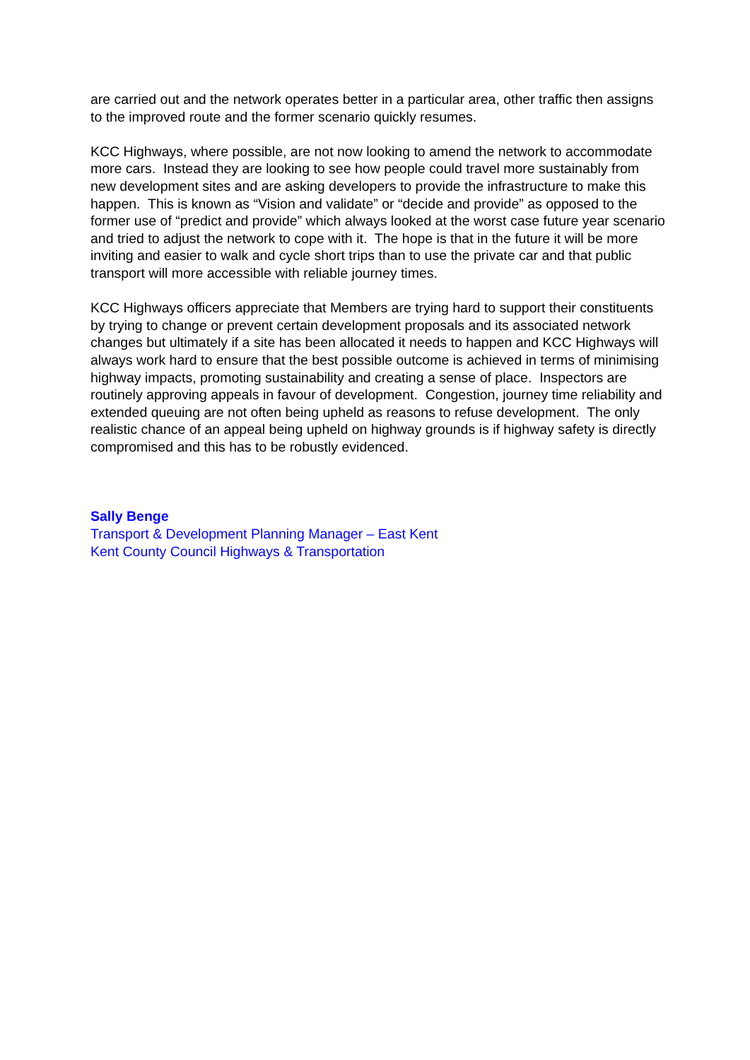are carried out and the network operates better in a particular area, other traffic then assigns to the improved route and the former scenario quickly resumes.
KCC Highways, where possible, are not now looking to amend the network to accommodate more cars. Instead they are looking to see how people could travel more sustainably from new development sites and are asking developers to provide the infrastructure to make this happen. This is known as “Vision and validate” or “decide and provide” as opposed to the former use of “predict and provide” which always looked at the worst case future year scenario and tried to adjust the network to cope with it. The hope is that in the future it will be more inviting and easier to walk and cycle short trips than to use the private car and that public transport will more accessible with reliable journey times.
KCC Highways officers appreciate that Members are trying hard to support their constituents by trying to change or prevent certain development proposals and its associated network changes but ultimately if a site has been allocated it needs to happen and KCC Highways will always work hard to ensure that the best possible outcome is achieved in terms of minimising highway impacts, promoting sustainability and creating a sense of place. Inspectors are routinely approving appeals in favour of development. Congestion, journey time reliability and extended queuing are not often being upheld as reasons to refuse development. The only realistic chance of an appeal being upheld on highway grounds is if highway safety is directly compromised and this has to be robustly evidenced.
Sally Benge
Transport & Development Planning Manager – East Kent
Kent County Council Highways & Transportation